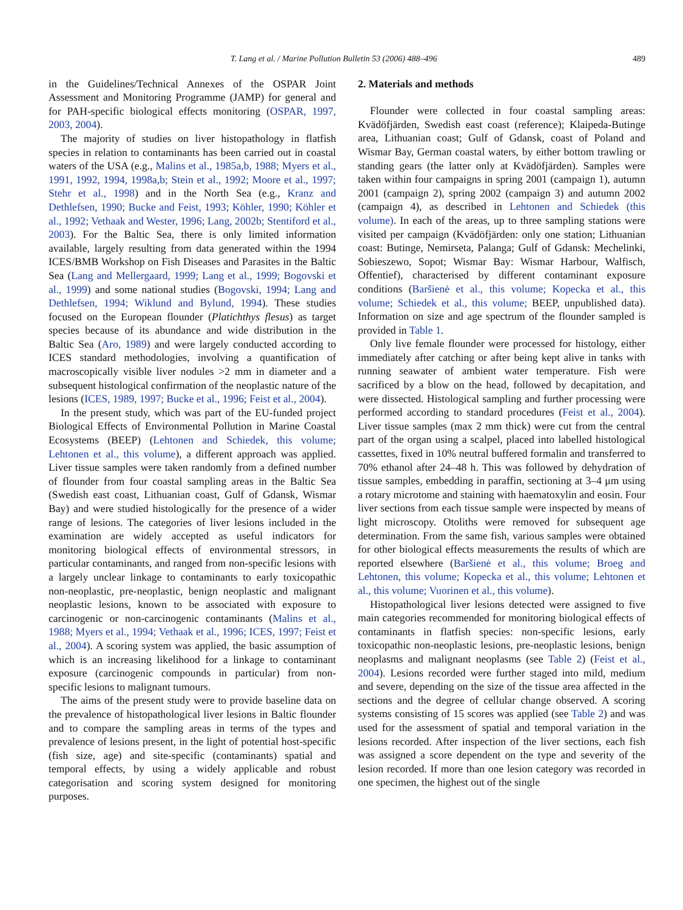T. Lang et al. / Marine Pollution Bulletin 53 (2006) 488–496 489
in the Guidelines/Technical Annexes of the OSPAR Joint Assessment and Monitoring Programme (JAMP) for general and for PAH-specific biological effects monitoring (OSPAR, 1997, 2003, 2004).
The majority of studies on liver histopathology in flatfish species in relation to contaminants has been carried out in coastal waters of the USA (e.g., Malins et al., 1985a,b, 1988; Myers et al., 1991, 1992, 1994, 1998a,b; Stein et al., 1992; Moore et al., 1997; Stehr et al., 1998) and in the North Sea (e.g., Kranz and Dethlefsen, 1990; Bucke and Feist, 1993; Köhler, 1990; Köhler et al., 1992; Vethaak and Wester, 1996; Lang, 2002b; Stentiford et al., 2003). For the Baltic Sea, there is only limited information available, largely resulting from data generated within the 1994 ICES/BMB Workshop on Fish Diseases and Parasites in the Baltic Sea (Lang and Mellergaard, 1999; Lang et al., 1999; Bogovski et al., 1999) and some national studies (Bogovski, 1994; Lang and Dethlefsen, 1994; Wiklund and Bylund, 1994). These studies focused on the European flounder (Platichthys flesus) as target species because of its abundance and wide distribution in the Baltic Sea (Aro, 1989) and were largely conducted according to ICES standard methodologies, involving a quantification of macroscopically visible liver nodules >2 mm in diameter and a subsequent histological confirmation of the neoplastic nature of the lesions (ICES, 1989, 1997; Bucke et al., 1996; Feist et al., 2004).
In the present study, which was part of the EU-funded project Biological Effects of Environmental Pollution in Marine Coastal Ecosystems (BEEP) (Lehtonen and Schiedek, this volume; Lehtonen et al., this volume), a different approach was applied. Liver tissue samples were taken randomly from a defined number of flounder from four coastal sampling areas in the Baltic Sea (Swedish east coast, Lithuanian coast, Gulf of Gdansk, Wismar Bay) and were studied histologically for the presence of a wider range of lesions. The categories of liver lesions included in the examination are widely accepted as useful indicators for monitoring biological effects of environmental stressors, in particular contaminants, and ranged from non-specific lesions with a largely unclear linkage to contaminants to early toxicopathic non-neoplastic, pre-neoplastic, benign neoplastic and malignant neoplastic lesions, known to be associated with exposure to carcinogenic or non-carcinogenic contaminants (Malins et al., 1988; Myers et al., 1994; Vethaak et al., 1996; ICES, 1997; Feist et al., 2004). A scoring system was applied, the basic assumption of which is an increasing likelihood for a linkage to contaminant exposure (carcinogenic compounds in particular) from non-specific lesions to malignant tumours.
The aims of the present study were to provide baseline data on the prevalence of histopathological liver lesions in Baltic flounder and to compare the sampling areas in terms of the types and prevalence of lesions present, in the light of potential host-specific (fish size, age) and site-specific (contaminants) spatial and temporal effects, by using a widely applicable and robust categorisation and scoring system designed for monitoring purposes.
2. Materials and methods
Flounder were collected in four coastal sampling areas: Kvädöfjärden, Swedish east coast (reference); Klaipeda-Butinge area, Lithuanian coast; Gulf of Gdansk, coast of Poland and Wismar Bay, German coastal waters, by either bottom trawling or standing gears (the latter only at Kvädöfjärden). Samples were taken within four campaigns in spring 2001 (campaign 1), autumn 2001 (campaign 2), spring 2002 (campaign 3) and autumn 2002 (campaign 4), as described in Lehtonen and Schiedek (this volume). In each of the areas, up to three sampling stations were visited per campaign (Kvädöfjärden: only one station; Lithuanian coast: Butinge, Nemirseta, Palanga; Gulf of Gdansk: Mechelinki, Sobieszewo, Sopot; Wismar Bay: Wismar Harbour, Walfisch, Offentief), characterised by different contaminant exposure conditions (Baršienė et al., this volume; Kopecka et al., this volume; Schiedek et al., this volume; BEEP, unpublished data). Information on size and age spectrum of the flounder sampled is provided in Table 1.
Only live female flounder were processed for histology, either immediately after catching or after being kept alive in tanks with running seawater of ambient water temperature. Fish were sacrificed by a blow on the head, followed by decapitation, and were dissected. Histological sampling and further processing were performed according to standard procedures (Feist et al., 2004). Liver tissue samples (max 2 mm thick) were cut from the central part of the organ using a scalpel, placed into labelled histological cassettes, fixed in 10% neutral buffered formalin and transferred to 70% ethanol after 24–48 h. This was followed by dehydration of tissue samples, embedding in paraffin, sectioning at 3–4 μm using a rotary microtome and staining with haematoxylin and eosin. Four liver sections from each tissue sample were inspected by means of light microscopy. Otoliths were removed for subsequent age determination. From the same fish, various samples were obtained for other biological effects measurements the results of which are reported elsewhere (Baršienė et al., this volume; Broeg and Lehtonen, this volume; Kopecka et al., this volume; Lehtonen et al., this volume; Vuorinen et al., this volume).
Histopathological liver lesions detected were assigned to five main categories recommended for monitoring biological effects of contaminants in flatfish species: non-specific lesions, early toxicopathic non-neoplastic lesions, pre-neoplastic lesions, benign neoplasms and malignant neoplasms (see Table 2) (Feist et al., 2004). Lesions recorded were further staged into mild, medium and severe, depending on the size of the tissue area affected in the sections and the degree of cellular change observed. A scoring systems consisting of 15 scores was applied (see Table 2) and was used for the assessment of spatial and temporal variation in the lesions recorded. After inspection of the liver sections, each fish was assigned a score dependent on the type and severity of the lesion recorded. If more than one lesion category was recorded in one specimen, the highest out of the single